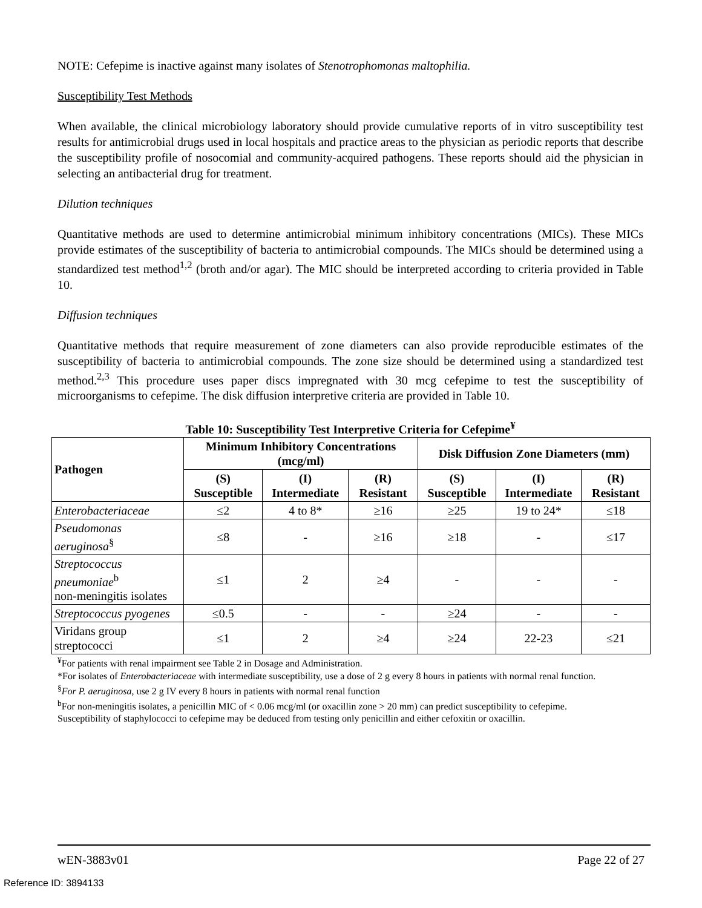NOTE: Cefepime is inactive against many isolates of Stenotrophomonas maltophilia.
Susceptibility Test Methods
When available, the clinical microbiology laboratory should provide cumulative reports of in vitro susceptibility test results for antimicrobial drugs used in local hospitals and practice areas to the physician as periodic reports that describe the susceptibility profile of nosocomial and community-acquired pathogens. These reports should aid the physician in selecting an antibacterial drug for treatment.
Dilution techniques
Quantitative methods are used to determine antimicrobial minimum inhibitory concentrations (MICs). These MICs provide estimates of the susceptibility of bacteria to antimicrobial compounds. The MICs should be determined using a standardized test method<sup>1,2</sup> (broth and/or agar). The MIC should be interpreted according to criteria provided in Table 10.
Diffusion techniques
Quantitative methods that require measurement of zone diameters can also provide reproducible estimates of the susceptibility of bacteria to antimicrobial compounds. The zone size should be determined using a standardized test method.<sup>2,3</sup> This procedure uses paper discs impregnated with 30 mcg cefepime to test the susceptibility of microorganisms to cefepime. The disk diffusion interpretive criteria are provided in Table 10.
Table 10: Susceptibility Test Interpretive Criteria for Cefepime<sup>¥</sup>
| Pathogen | Minimum Inhibitory Concentrations (mcg/ml) | | | Disk Diffusion Zone Diameters (mm) | | |
| --- | --- | --- | --- | --- | --- | --- |
| | (S) Susceptible | (I) Intermediate | (R) Resistant | (S) Susceptible | (I) Intermediate | (R) Resistant |
| Enterobacteriaceae | ≤2 | 4 to 8* | ≥16 | ≥25 | 19 to 24* | ≤18 |
| Pseudomonas aeruginosa<sup>§</sup> | ≤8 | - | ≥16 | ≥18 | - | ≤17 |
| Streptococcus pneumoniae<sup>b</sup> non-meningitis isolates | ≤1 | 2 | ≥4 | - | - | - |
| Streptococcus pyogenes | ≤0.5 | - | - | ≥24 | - | - |
| Viridans group streptococci | ≤1 | 2 | ≥4 | ≥24 | 22-23 | ≤21 |
<sup>¥</sup>For patients with renal impairment see Table 2 in Dosage and Administration.
*For isolates of Enterobacteriaceae with intermediate susceptibility, use a dose of 2 g every 8 hours in patients with normal renal function.
<sup>§</sup> For P. aeruginosa, use 2 g IV every 8 hours in patients with normal renal function
<sup>b</sup> For non-meningitis isolates, a penicillin MIC of < 0.06 mcg/ml (or oxacillin zone > 20 mm) can predict susceptibility to cefepime.
Susceptibility of staphylococci to cefepime may be deduced from testing only penicillin and either cefoxitin or oxacillin.
wEN-3883v01 Page 22 of 27
Reference ID: 3894133